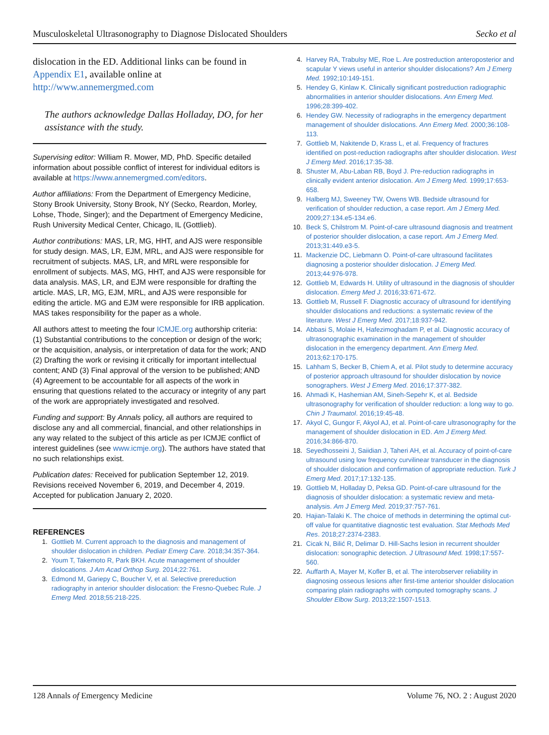Musculoskeletal Ultrasonography to Diagnose Dislocated Shoulders Secko et al
dislocation in the ED. Additional links can be found in Appendix E1, available online at http://www.annemergmed.com
The authors acknowledge Dallas Holladay, DO, for her assistance with the study.
Supervising editor: William R. Mower, MD, PhD. Specific detailed information about possible conflict of interest for individual editors is available at https://www.annemergmed.com/editors.
Author affiliations: From the Department of Emergency Medicine, Stony Brook University, Stony Brook, NY (Secko, Reardon, Morley, Lohse, Thode, Singer); and the Department of Emergency Medicine, Rush University Medical Center, Chicago, IL (Gottlieb).
Author contributions: MAS, LR, MG, HHT, and AJS were responsible for study design. MAS, LR, EJM, MRL, and AJS were responsible for recruitment of subjects. MAS, LR, and MRL were responsible for enrollment of subjects. MAS, MG, HHT, and AJS were responsible for data analysis. MAS, LR, and EJM were responsible for drafting the article. MAS, LR, MG, EJM, MRL, and AJS were responsible for editing the article. MG and EJM were responsible for IRB application. MAS takes responsibility for the paper as a whole.
All authors attest to meeting the four ICMJE.org authorship criteria: (1) Substantial contributions to the conception or design of the work; or the acquisition, analysis, or interpretation of data for the work; AND (2) Drafting the work or revising it critically for important intellectual content; AND (3) Final approval of the version to be published; AND (4) Agreement to be accountable for all aspects of the work in ensuring that questions related to the accuracy or integrity of any part of the work are appropriately investigated and resolved.
Funding and support: By Annals policy, all authors are required to disclose any and all commercial, financial, and other relationships in any way related to the subject of this article as per ICMJE conflict of interest guidelines (see www.icmje.org). The authors have stated that no such relationships exist.
Publication dates: Received for publication September 12, 2019. Revisions received November 6, 2019, and December 4, 2019. Accepted for publication January 2, 2020.
REFERENCES
1. Gottlieb M. Current approach to the diagnosis and management of shoulder dislocation in children. Pediatr Emerg Care. 2018;34:357-364.
2. Youm T, Takemoto R, Park BKH. Acute management of shoulder dislocations. J Am Acad Orthop Surg. 2014;22:761.
3. Edmond M, Gariepy C, Boucher V, et al. Selective prereduction radiography in anterior shoulder dislocation: the Fresno-Quebec Rule. J Emerg Med. 2018;55:218-225.
4. Harvey RA, Trabulsy ME, Roe L. Are postreduction anteroposterior and scapular Y views useful in anterior shoulder dislocations? Am J Emerg Med. 1992;10:149-151.
5. Hendey G, Kinlaw K. Clinically significant postreduction radiographic abnormalities in anterior shoulder dislocations. Ann Emerg Med. 1996;28:399-402.
6. Hendey GW. Necessity of radiographs in the emergency department management of shoulder dislocations. Ann Emerg Med. 2000;36:108-113.
7. Gottlieb M, Nakitende D, Krass L, et al. Frequency of fractures identified on post-reduction radiographs after shoulder dislocation. West J Emerg Med. 2016;17:35-38.
8. Shuster M, Abu-Laban RB, Boyd J. Pre-reduction radiographs in clinically evident anterior dislocation. Am J Emerg Med. 1999;17:653-658.
9. Halberg MJ, Sweeney TW, Owens WB. Bedside ultrasound for verification of shoulder reduction, a case report. Am J Emerg Med. 2009;27:134.e5-134.e6.
10. Beck S, Chilstrom M. Point-of-care ultrasound diagnosis and treatment of posterior shoulder dislocation, a case report. Am J Emerg Med. 2013;31:449.e3-5.
11. Mackenzie DC, Liebmann O. Point-of-care ultrasound facilitates diagnosing a posterior shoulder dislocation. J Emerg Med. 2013;44:976-978.
12. Gottlieb M, Edwards H. Utility of ultrasound in the diagnosis of shoulder dislocation. Emerg Med J. 2016;33:671-672.
13. Gottlieb M, Russell F. Diagnostic accuracy of ultrasound for identifying shoulder dislocations and reductions: a systematic review of the literature. West J Emerg Med. 2017;18:937-942.
14. Abbasi S, Molaie H, Hafezimoghadam P, et al. Diagnostic accuracy of ultrasonographic examination in the management of shoulder dislocation in the emergency department. Ann Emerg Med. 2013;62:170-175.
15. Lahham S, Becker B, Chiem A, et al. Pilot study to determine accuracy of posterior approach ultrasound for shoulder dislocation by novice sonographers. West J Emerg Med. 2016;17:377-382.
16. Ahmadi K, Hashemian AM, Sineh-Sepehr K, et al. Bedside ultrasonography for verification of shoulder reduction: a long way to go. Chin J Traumatol. 2016;19:45-48.
17. Akyol C, Gungor F, Akyol AJ, et al. Point-of-care ultrasonography for the management of shoulder dislocation in ED. Am J Emerg Med. 2016;34:866-870.
18. Seyedhosseini J, Saiidian J, Taheri AH, et al. Accuracy of point-of-care ultrasound using low frequency curvilinear transducer in the diagnosis of shoulder dislocation and confirmation of appropriate reduction. Turk J Emerg Med. 2017;17:132-135.
19. Gottlieb M, Holladay D, Peksa GD. Point-of-care ultrasound for the diagnosis of shoulder dislocation: a systematic review and meta-analysis. Am J Emerg Med. 2019;37:757-761.
20. Hajian-Talaki K. The choice of methods in determining the optimal cut-off value for quantitative diagnostic test evaluation. Stat Methods Med Res. 2018;27:2374-2383.
21. Cicak N, Bilić R, Delimar D. Hill-Sachs lesion in recurrent shoulder dislocation: sonographic detection. J Ultrasound Med. 1998;17:557-560.
22. Auffarth A, Mayer M, Kofler B, et al. The interobserver reliability in diagnosing osseous lesions after first-time anterior shoulder dislocation comparing plain radiographs with computed tomography scans. J Shoulder Elbow Surg. 2013;22:1507-1513.
128 Annals of Emergency Medicine Volume 76, NO. 2 : August 2020